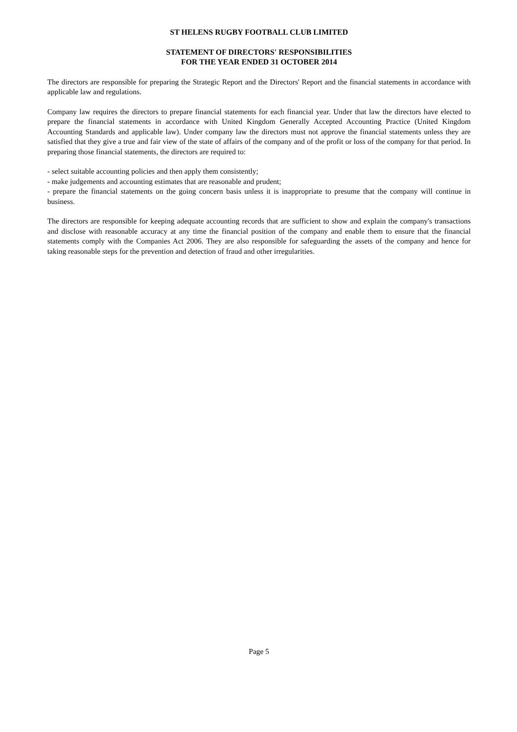ST HELENS RUGBY FOOTBALL CLUB LIMITED
STATEMENT OF DIRECTORS' RESPONSIBILITIES
FOR THE YEAR ENDED 31 OCTOBER 2014
The directors are responsible for preparing the Strategic Report and the Directors' Report and the financial statements in accordance with applicable law and regulations.
Company law requires the directors to prepare financial statements for each financial year. Under that law the directors have elected to prepare the financial statements in accordance with United Kingdom Generally Accepted Accounting Practice (United Kingdom Accounting Standards and applicable law). Under company law the directors must not approve the financial statements unless they are satisfied that they give a true and fair view of the state of affairs of the company and of the profit or loss of the company for that period. In preparing those financial statements, the directors are required to:
- select suitable accounting policies and then apply them consistently;
- make judgements and accounting estimates that are reasonable and prudent;
- prepare the financial statements on the going concern basis unless it is inappropriate to presume that the company will continue in business.
The directors are responsible for keeping adequate accounting records that are sufficient to show and explain the company's transactions and disclose with reasonable accuracy at any time the financial position of the company and enable them to ensure that the financial statements comply with the Companies Act 2006. They are also responsible for safeguarding the assets of the company and hence for taking reasonable steps for the prevention and detection of fraud and other irregularities.
Page 5